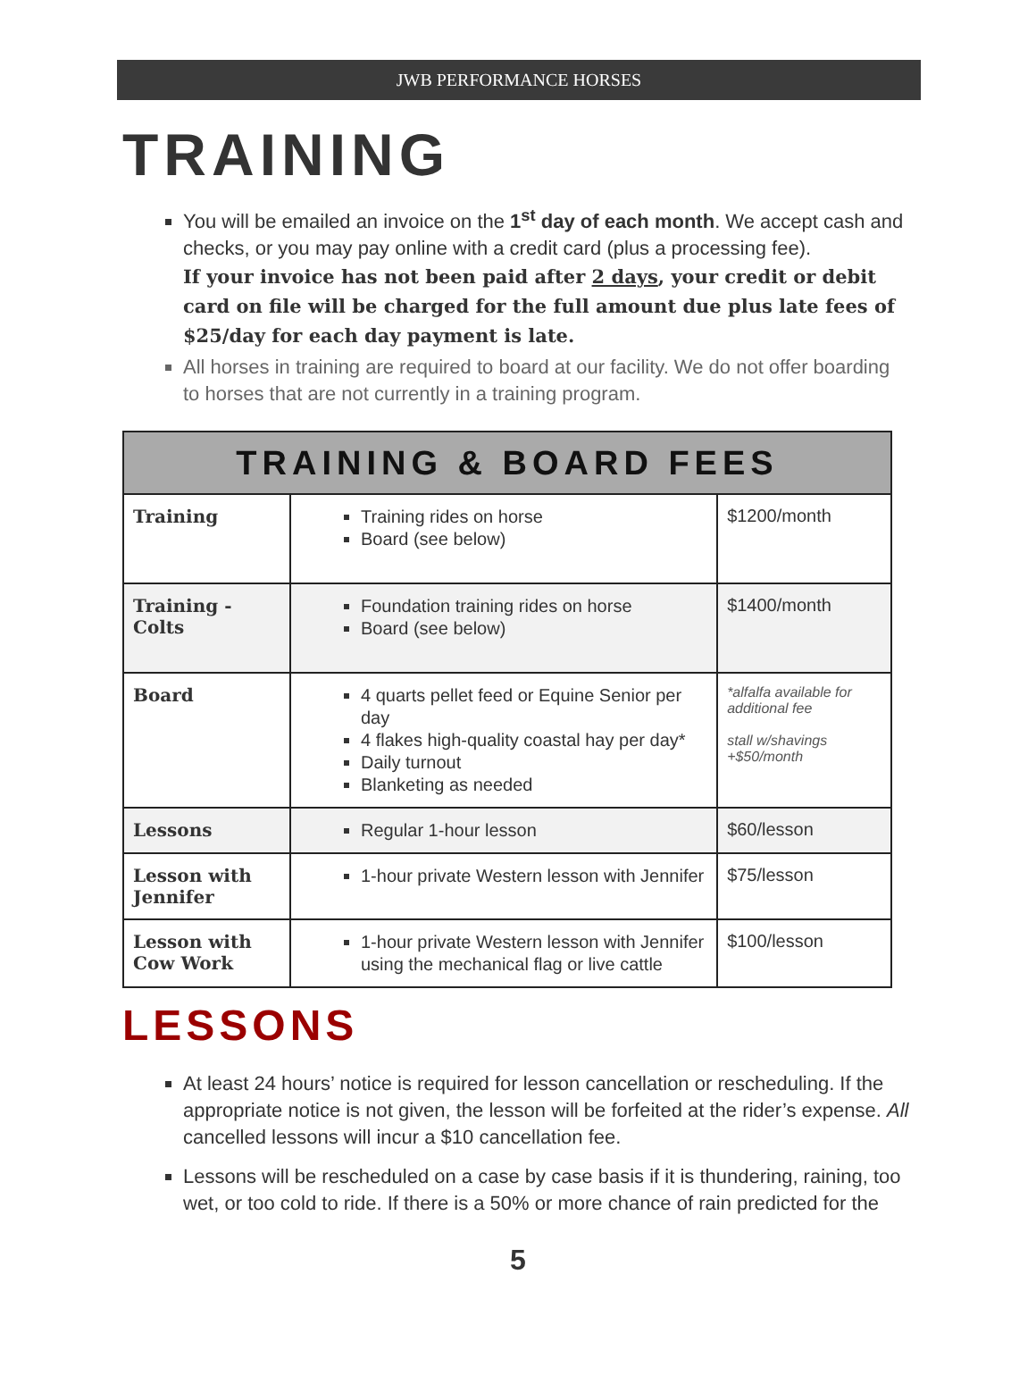JWB PERFORMANCE HORSES
TRAINING
You will be emailed an invoice on the 1<sup>st</sup> day of each month. We accept cash and checks, or you may pay online with a credit card (plus a processing fee).
If your invoice has not been paid after 2 days, your credit or debit card on file will be charged for the full amount due plus late fees of $25/day for each day payment is late.
All horses in training are required to board at our facility. We do not offer boarding to horses that are not currently in a training program.
| TRAINING & BOARD FEES | | |
| --- | --- | --- |
| Training | Training rides on horse Board (see below) | $1200/month |
| Training - Colts | Foundation training rides on horse Board (see below) | $1400/month |
| Board | 4 quarts pellet feed or Equine Senior per day 4 flakes high-quality coastal hay per day* Daily turnout Blanketing as needed | *alfalfa available for additional fee stall w/shavings +$50/month |
| Lessons | Regular 1-hour lesson | $60/lesson |
| Lesson with Jennifer | 1-hour private Western lesson with Jennifer | $75/lesson |
| Lesson with Cow Work | 1-hour private Western lesson with Jennifer using the mechanical flag or live cattle | $100/lesson |
LESSONS
At least 24 hours’ notice is required for lesson cancellation or rescheduling. If the appropriate notice is not given, the lesson will be forfeited at the rider’s expense. All cancelled lessons will incur a $10 cancellation fee.
Lessons will be rescheduled on a case by case basis if it is thundering, raining, too wet, or too cold to ride. If there is a 50% or more chance of rain predicted for the
5